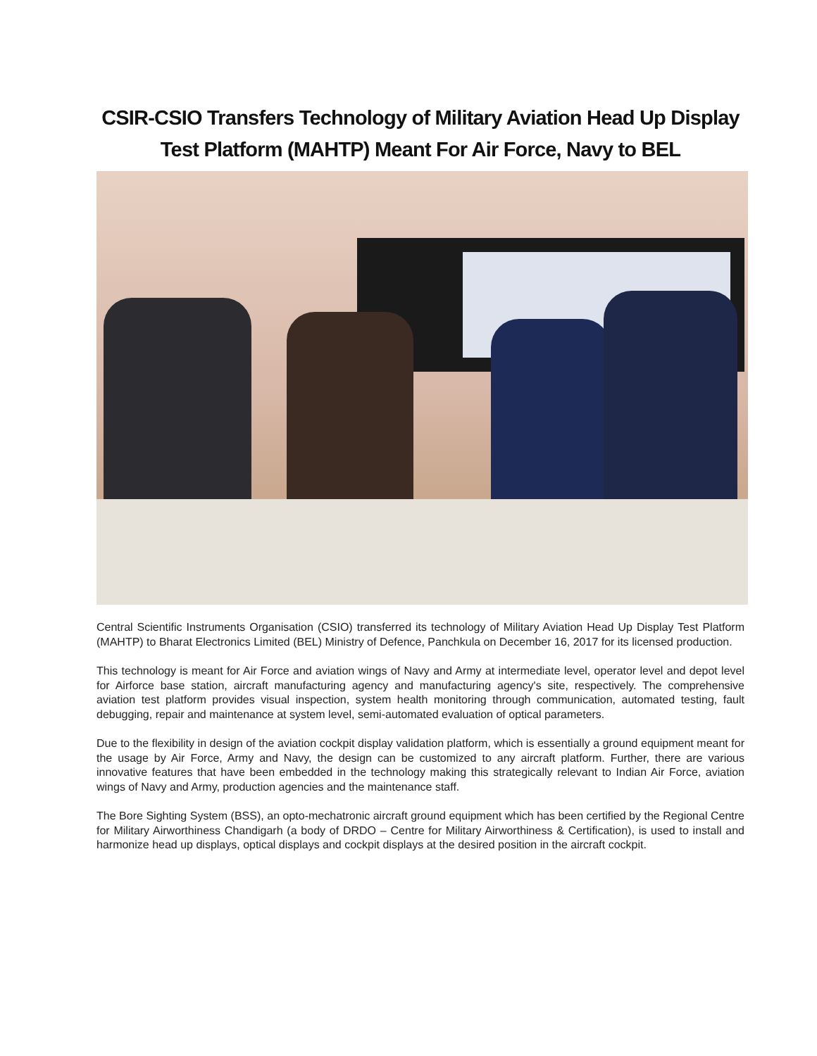CSIR-CSIO Transfers Technology of Military Aviation Head Up Display Test Platform (MAHTP) Meant For Air Force, Navy to BEL
Central Scientific Instruments Organisation (CSIO) transferred its technology of Military Aviation Head Up Display Test Platform (MAHTP) to Bharat Electronics Limited (BEL) Ministry of Defence, Panchkula on December 16, 2017 for its licensed production.
This technology is meant for Air Force and aviation wings of Navy and Army at intermediate level, operator level and depot level for Airforce base station, aircraft manufacturing agency and manufacturing agency's site, respectively. The comprehensive aviation test platform provides visual inspection, system health monitoring through communication, automated testing, fault debugging, repair and maintenance at system level, semi-automated evaluation of optical parameters.
Due to the flexibility in design of the aviation cockpit display validation platform, which is essentially a ground equipment meant for the usage by Air Force, Army and Navy, the design can be customized to any aircraft platform. Further, there are various innovative features that have been embedded in the technology making this strategically relevant to Indian Air Force, aviation wings of Navy and Army, production agencies and the maintenance staff.
The Bore Sighting System (BSS), an opto-mechatronic aircraft ground equipment which has been certified by the Regional Centre for Military Airworthiness Chandigarh (a body of DRDO – Centre for Military Airworthiness & Certification), is used to install and harmonize head up displays, optical displays and cockpit displays at the desired position in the aircraft cockpit.